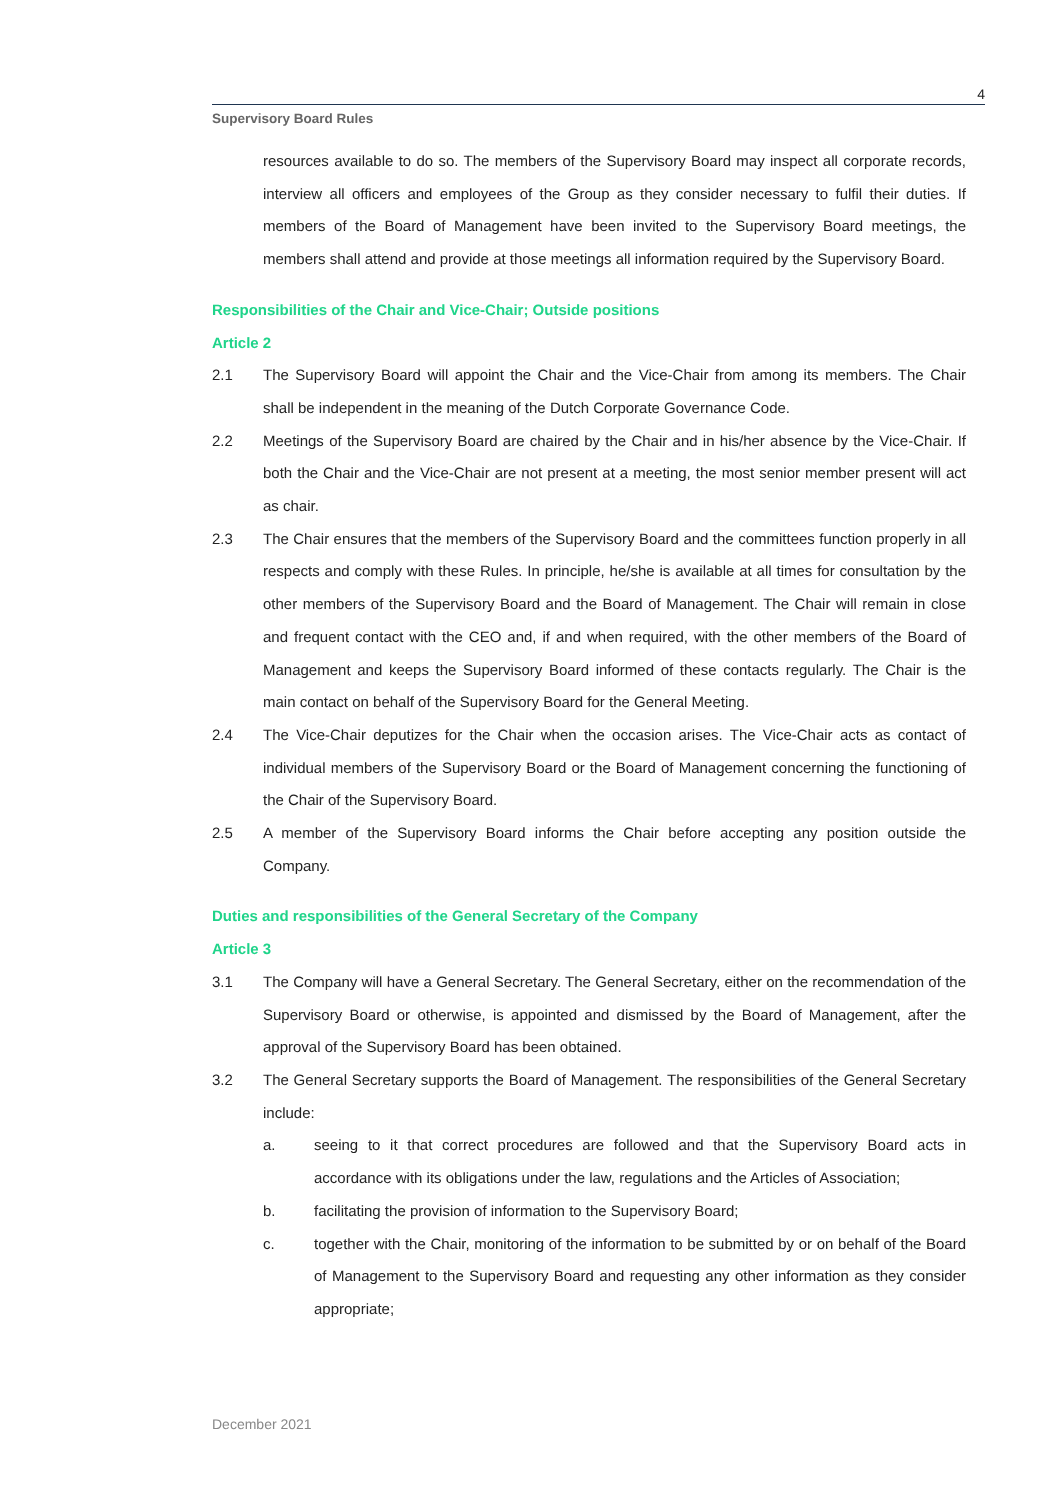4
Supervisory Board Rules
resources available to do so. The members of the Supervisory Board may inspect all corporate records, interview all officers and employees of the Group as they consider necessary to fulfil their duties. If members of the Board of Management have been invited to the Supervisory Board meetings, the members shall attend and provide at those meetings all information required by the Supervisory Board.
Responsibilities of the Chair and Vice-Chair; Outside positions
Article 2
2.1 The Supervisory Board will appoint the Chair and the Vice-Chair from among its members. The Chair shall be independent in the meaning of the Dutch Corporate Governance Code.
2.2 Meetings of the Supervisory Board are chaired by the Chair and in his/her absence by the Vice-Chair. If both the Chair and the Vice-Chair are not present at a meeting, the most senior member present will act as chair.
2.3 The Chair ensures that the members of the Supervisory Board and the committees function properly in all respects and comply with these Rules. In principle, he/she is available at all times for consultation by the other members of the Supervisory Board and the Board of Management. The Chair will remain in close and frequent contact with the CEO and, if and when required, with the other members of the Board of Management and keeps the Supervisory Board informed of these contacts regularly. The Chair is the main contact on behalf of the Supervisory Board for the General Meeting.
2.4 The Vice-Chair deputizes for the Chair when the occasion arises. The Vice-Chair acts as contact of individual members of the Supervisory Board or the Board of Management concerning the functioning of the Chair of the Supervisory Board.
2.5 A member of the Supervisory Board informs the Chair before accepting any position outside the Company.
Duties and responsibilities of the General Secretary of the Company
Article 3
3.1 The Company will have a General Secretary. The General Secretary, either on the recommendation of the Supervisory Board or otherwise, is appointed and dismissed by the Board of Management, after the approval of the Supervisory Board has been obtained.
3.2 The General Secretary supports the Board of Management. The responsibilities of the General Secretary include:
a. seeing to it that correct procedures are followed and that the Supervisory Board acts in accordance with its obligations under the law, regulations and the Articles of Association;
b. facilitating the provision of information to the Supervisory Board;
c. together with the Chair, monitoring of the information to be submitted by or on behalf of the Board of Management to the Supervisory Board and requesting any other information as they consider appropriate;
December 2021